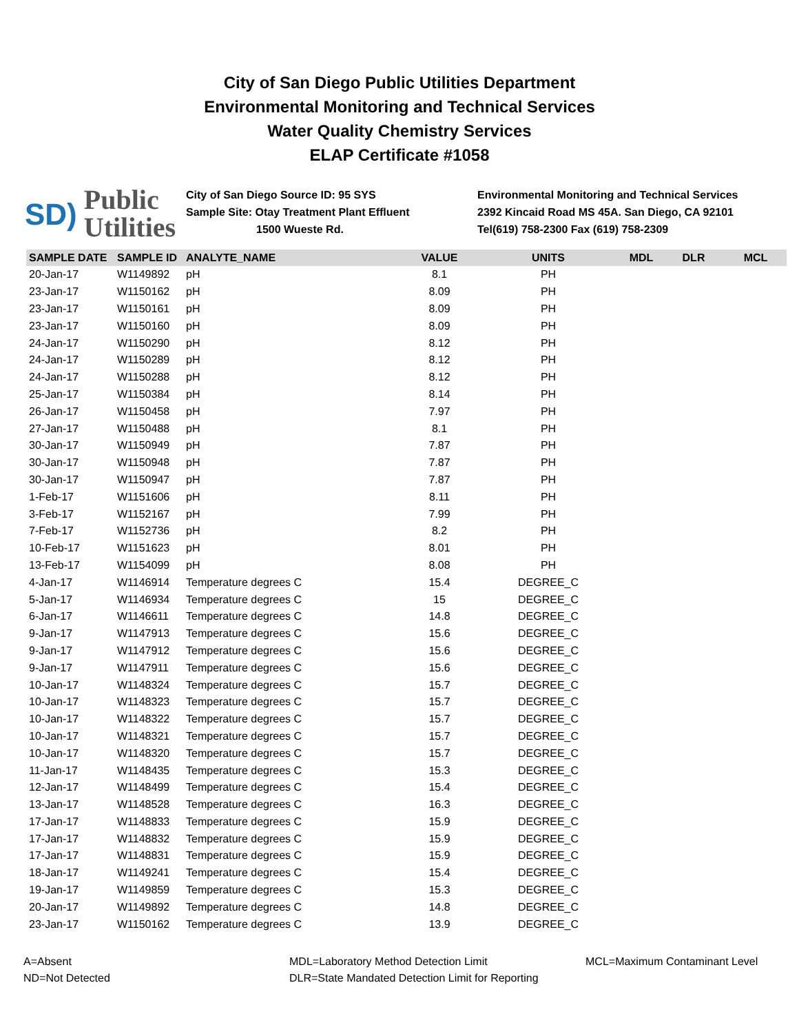City of San Diego Public Utilities Department
Environmental Monitoring and Technical Services
Water Quality Chemistry Services
ELAP Certificate #1058
SD) Public
Utilities
City of San Diego Source ID: 95 SYS
Sample Site: Otay Treatment Plant Effluent
1500 Wueste Rd.
Environmental Monitoring and Technical Services
2392 Kincaid Road MS 45A. San Diego, CA 92101
Tel(619) 758-2300 Fax (619) 758-2309
| SAMPLE DATE | SAMPLE ID | ANALYTE_NAME | VALUE | UNITS | MDL | DLR | MCL |
| --- | --- | --- | --- | --- | --- | --- | --- |
| 20-Jan-17 | W1149892 | pH | 8.1 | PH | | | |
| 23-Jan-17 | W1150162 | pH | 8.09 | PH | | | |
| 23-Jan-17 | W1150161 | pH | 8.09 | PH | | | |
| 23-Jan-17 | W1150160 | pH | 8.09 | PH | | | |
| 24-Jan-17 | W1150290 | pH | 8.12 | PH | | | |
| 24-Jan-17 | W1150289 | pH | 8.12 | PH | | | |
| 24-Jan-17 | W1150288 | pH | 8.12 | PH | | | |
| 25-Jan-17 | W1150384 | pH | 8.14 | PH | | | |
| 26-Jan-17 | W1150458 | pH | 7.97 | PH | | | |
| 27-Jan-17 | W1150488 | pH | 8.1 | PH | | | |
| 30-Jan-17 | W1150949 | pH | 7.87 | PH | | | |
| 30-Jan-17 | W1150948 | pH | 7.87 | PH | | | |
| 30-Jan-17 | W1150947 | pH | 7.87 | PH | | | |
| 1-Feb-17 | W1151606 | pH | 8.11 | PH | | | |
| 3-Feb-17 | W1152167 | pH | 7.99 | PH | | | |
| 7-Feb-17 | W1152736 | pH | 8.2 | PH | | | |
| 10-Feb-17 | W1151623 | pH | 8.01 | PH | | | |
| 13-Feb-17 | W1154099 | pH | 8.08 | PH | | | |
| 4-Jan-17 | W1146914 | Temperature degrees C | 15.4 | DEGREE_C | | | |
| 5-Jan-17 | W1146934 | Temperature degrees C | 15 | DEGREE_C | | | |
| 6-Jan-17 | W1146611 | Temperature degrees C | 14.8 | DEGREE_C | | | |
| 9-Jan-17 | W1147913 | Temperature degrees C | 15.6 | DEGREE_C | | | |
| 9-Jan-17 | W1147912 | Temperature degrees C | 15.6 | DEGREE_C | | | |
| 9-Jan-17 | W1147911 | Temperature degrees C | 15.6 | DEGREE_C | | | |
| 10-Jan-17 | W1148324 | Temperature degrees C | 15.7 | DEGREE_C | | | |
| 10-Jan-17 | W1148323 | Temperature degrees C | 15.7 | DEGREE_C | | | |
| 10-Jan-17 | W1148322 | Temperature degrees C | 15.7 | DEGREE_C | | | |
| 10-Jan-17 | W1148321 | Temperature degrees C | 15.7 | DEGREE_C | | | |
| 10-Jan-17 | W1148320 | Temperature degrees C | 15.7 | DEGREE_C | | | |
| 11-Jan-17 | W1148435 | Temperature degrees C | 15.3 | DEGREE_C | | | |
| 12-Jan-17 | W1148499 | Temperature degrees C | 15.4 | DEGREE_C | | | |
| 13-Jan-17 | W1148528 | Temperature degrees C | 16.3 | DEGREE_C | | | |
| 17-Jan-17 | W1148833 | Temperature degrees C | 15.9 | DEGREE_C | | | |
| 17-Jan-17 | W1148832 | Temperature degrees C | 15.9 | DEGREE_C | | | |
| 17-Jan-17 | W1148831 | Temperature degrees C | 15.9 | DEGREE_C | | | |
| 18-Jan-17 | W1149241 | Temperature degrees C | 15.4 | DEGREE_C | | | |
| 19-Jan-17 | W1149859 | Temperature degrees C | 15.3 | DEGREE_C | | | |
| 20-Jan-17 | W1149892 | Temperature degrees C | 14.8 | DEGREE_C | | | |
| 23-Jan-17 | W1150162 | Temperature degrees C | 13.9 | DEGREE_C | | | |
A=Absent
ND=Not Detected
MDL=Laboratory Method Detection Limit
DLR=State Mandated Detection Limit for Reporting
MCL=Maximum Contaminant Level